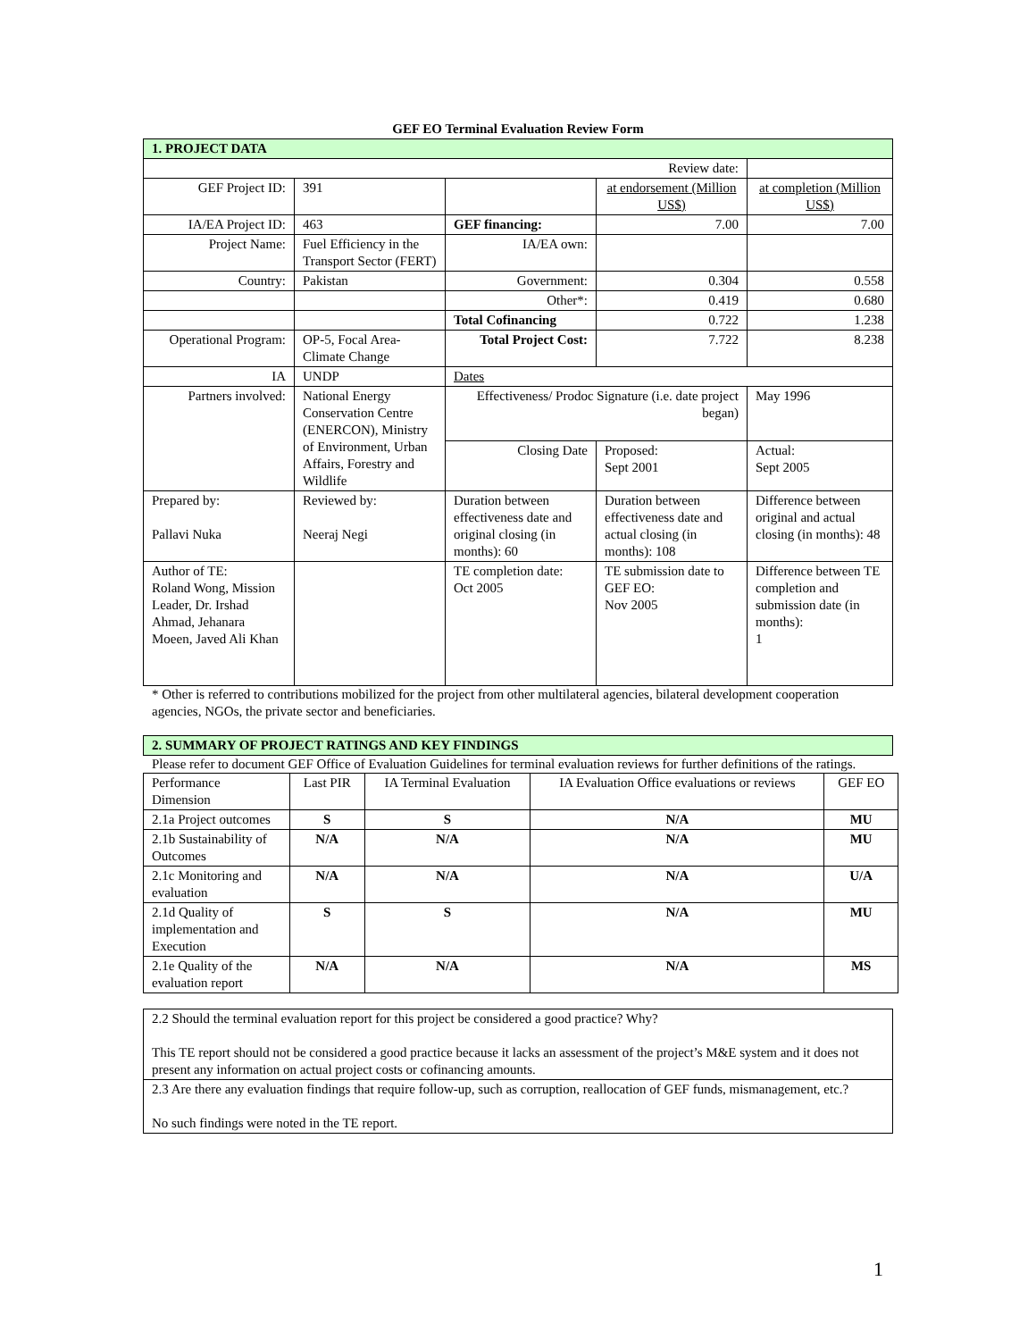GEF EO Terminal Evaluation Review Form
| 1. PROJECT DATA | | | | |
| Review date: | | | | |
| GEF Project ID: | 391 | | at endorsement (Million US$) | at completion (Million US$) |
| IA/EA Project ID: | 463 | GEF financing: | 7.00 | 7.00 |
| Project Name: | Fuel Efficiency in the Transport Sector (FERT) | IA/EA own: | | |
| Country: | Pakistan | Government: | 0.304 | 0.558 |
| | | Other*: | 0.419 | 0.680 |
| | | Total Cofinancing | 0.722 | 1.238 |
| Operational Program: | OP-5, Focal Area- Climate Change | Total Project Cost: | 7.722 | 8.238 |
| IA | UNDP | Dates | | |
| Partners involved: | National Energy Conservation Centre (ENERCON), Ministry of Environment, Urban Affairs, Forestry and Wildlife | Effectiveness/ Prodoc Signature (i.e. date project began) | | May 1996 |
| | | Closing Date | Proposed: Sept 2001 | Actual: Sept 2005 |
| Prepared by: Pallavi Nuka | Reviewed by: Neeraj Negi | Duration between effectiveness date and original closing (in months): 60 | Duration between effectiveness date and actual closing (in months): 108 | Difference between original and actual closing (in months): 48 |
| Author of TE: Roland Wong, Mission Leader, Dr. Irshad Ahmad, Jehanara Moeen, Javed Ali Khan | | TE completion date: Oct 2005 | TE submission date to GEF EO: Nov 2005 | Difference between TE completion and submission date (in months): 1 |
* Other is referred to contributions mobilized for the project from other multilateral agencies, bilateral development cooperation agencies, NGOs, the private sector and beneficiaries.
| 2. SUMMARY OF PROJECT RATINGS AND KEY FINDINGS |
Please refer to document GEF Office of Evaluation Guidelines for terminal evaluation reviews for further definitions of the ratings.
| Performance Dimension | Last PIR | IA Terminal Evaluation | IA Evaluation Office evaluations or reviews | GEF EO |
| 2.1a Project outcomes | S | S | N/A | MU |
| 2.1b Sustainability of Outcomes | N/A | N/A | N/A | MU |
| 2.1c Monitoring and evaluation | N/A | N/A | N/A | U/A |
| 2.1d Quality of implementation and Execution | S | S | N/A | MU |
| 2.1e Quality of the evaluation report | N/A | N/A | N/A | MS |
| 2.2 Should the terminal evaluation report for this project be considered a good practice? Why? This TE report should not be considered a good practice because it lacks an assessment of the project’s M&E system and it does not present any information on actual project costs or cofinancing amounts. |
| 2.3 Are there any evaluation findings that require follow-up, such as corruption, reallocation of GEF funds, mismanagement, etc.? No such findings were noted in the TE report. |
1